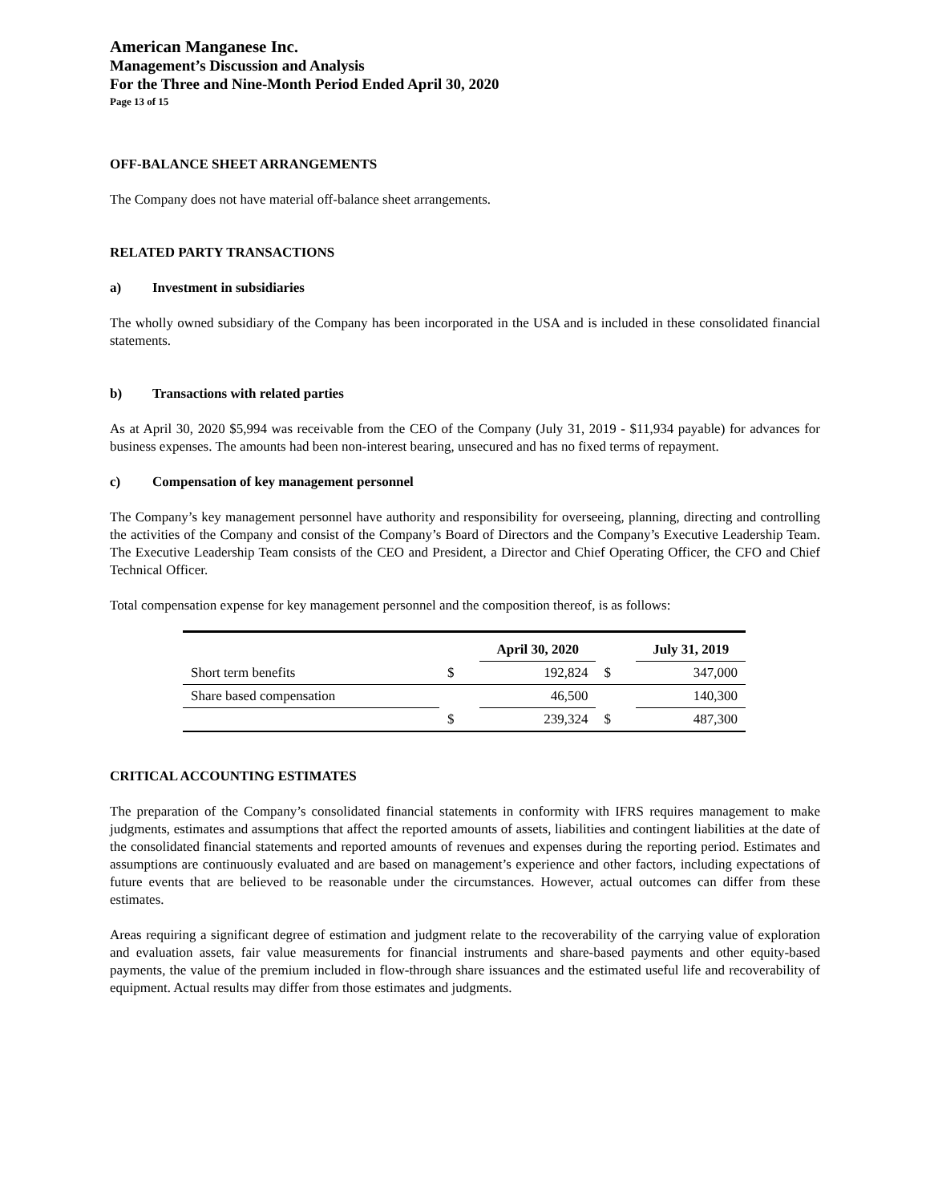American Manganese Inc.
Management’s Discussion and Analysis
For the Three and Nine-Month Period Ended April 30, 2020
Page 13 of 15
OFF-BALANCE SHEET ARRANGEMENTS
The Company does not have material off-balance sheet arrangements.
RELATED PARTY TRANSACTIONS
a) Investment in subsidiaries
The wholly owned subsidiary of the Company has been incorporated in the USA and is included in these consolidated financial statements.
b) Transactions with related parties
As at April 30, 2020 $5,994 was receivable from the CEO of the Company (July 31, 2019 - $11,934 payable) for advances for business expenses. The amounts had been non-interest bearing, unsecured and has no fixed terms of repayment.
c) Compensation of key management personnel
The Company’s key management personnel have authority and responsibility for overseeing, planning, directing and controlling the activities of the Company and consist of the Company’s Board of Directors and the Company’s Executive Leadership Team. The Executive Leadership Team consists of the CEO and President, a Director and Chief Operating Officer, the CFO and Chief Technical Officer.
Total compensation expense for key management personnel and the composition thereof, is as follows:
| | | April 30, 2020 | | July 31, 2019 |
| --- | --- | --- | --- | --- |
| Short term benefits | $ | 192,824 | $ | 347,000 |
| Share based compensation | | 46,500 | | 140,300 |
| | $ | 239,324 | $ | 487,300 |
CRITICAL ACCOUNTING ESTIMATES
The preparation of the Company’s consolidated financial statements in conformity with IFRS requires management to make judgments, estimates and assumptions that affect the reported amounts of assets, liabilities and contingent liabilities at the date of the consolidated financial statements and reported amounts of revenues and expenses during the reporting period. Estimates and assumptions are continuously evaluated and are based on management’s experience and other factors, including expectations of future events that are believed to be reasonable under the circumstances. However, actual outcomes can differ from these estimates.
Areas requiring a significant degree of estimation and judgment relate to the recoverability of the carrying value of exploration and evaluation assets, fair value measurements for financial instruments and share-based payments and other equity-based payments, the value of the premium included in flow-through share issuances and the estimated useful life and recoverability of equipment. Actual results may differ from those estimates and judgments.